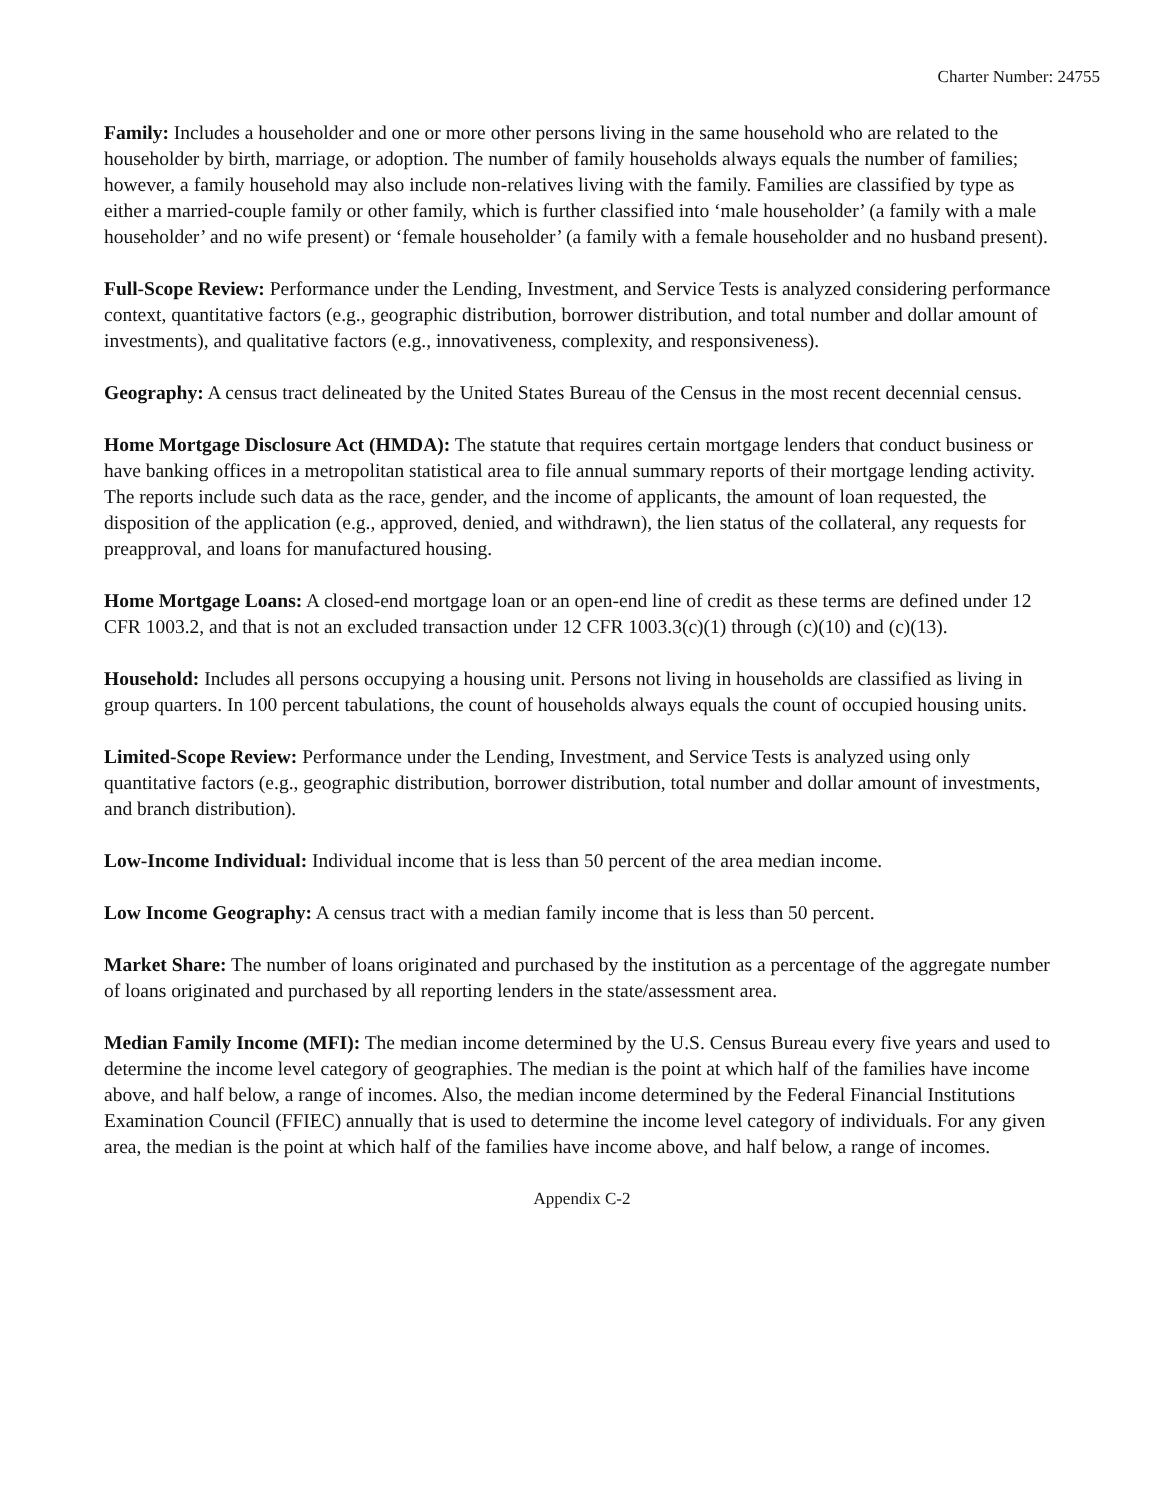Charter Number: 24755
Family: Includes a householder and one or more other persons living in the same household who are related to the householder by birth, marriage, or adoption. The number of family households always equals the number of families; however, a family household may also include non-relatives living with the family. Families are classified by type as either a married-couple family or other family, which is further classified into ‘male householder’ (a family with a male householder’ and no wife present) or ‘female householder’ (a family with a female householder and no husband present).
Full-Scope Review: Performance under the Lending, Investment, and Service Tests is analyzed considering performance context, quantitative factors (e.g., geographic distribution, borrower distribution, and total number and dollar amount of investments), and qualitative factors (e.g., innovativeness, complexity, and responsiveness).
Geography: A census tract delineated by the United States Bureau of the Census in the most recent decennial census.
Home Mortgage Disclosure Act (HMDA): The statute that requires certain mortgage lenders that conduct business or have banking offices in a metropolitan statistical area to file annual summary reports of their mortgage lending activity. The reports include such data as the race, gender, and the income of applicants, the amount of loan requested, the disposition of the application (e.g., approved, denied, and withdrawn), the lien status of the collateral, any requests for preapproval, and loans for manufactured housing.
Home Mortgage Loans: A closed-end mortgage loan or an open-end line of credit as these terms are defined under 12 CFR 1003.2, and that is not an excluded transaction under 12 CFR 1003.3(c)(1) through (c)(10) and (c)(13).
Household: Includes all persons occupying a housing unit. Persons not living in households are classified as living in group quarters. In 100 percent tabulations, the count of households always equals the count of occupied housing units.
Limited-Scope Review: Performance under the Lending, Investment, and Service Tests is analyzed using only quantitative factors (e.g., geographic distribution, borrower distribution, total number and dollar amount of investments, and branch distribution).
Low-Income Individual: Individual income that is less than 50 percent of the area median income.
Low Income Geography: A census tract with a median family income that is less than 50 percent.
Market Share: The number of loans originated and purchased by the institution as a percentage of the aggregate number of loans originated and purchased by all reporting lenders in the state/assessment area.
Median Family Income (MFI): The median income determined by the U.S. Census Bureau every five years and used to determine the income level category of geographies. The median is the point at which half of the families have income above, and half below, a range of incomes. Also, the median income determined by the Federal Financial Institutions Examination Council (FFIEC) annually that is used to determine the income level category of individuals. For any given area, the median is the point at which half of the families have income above, and half below, a range of incomes.
Appendix C-2